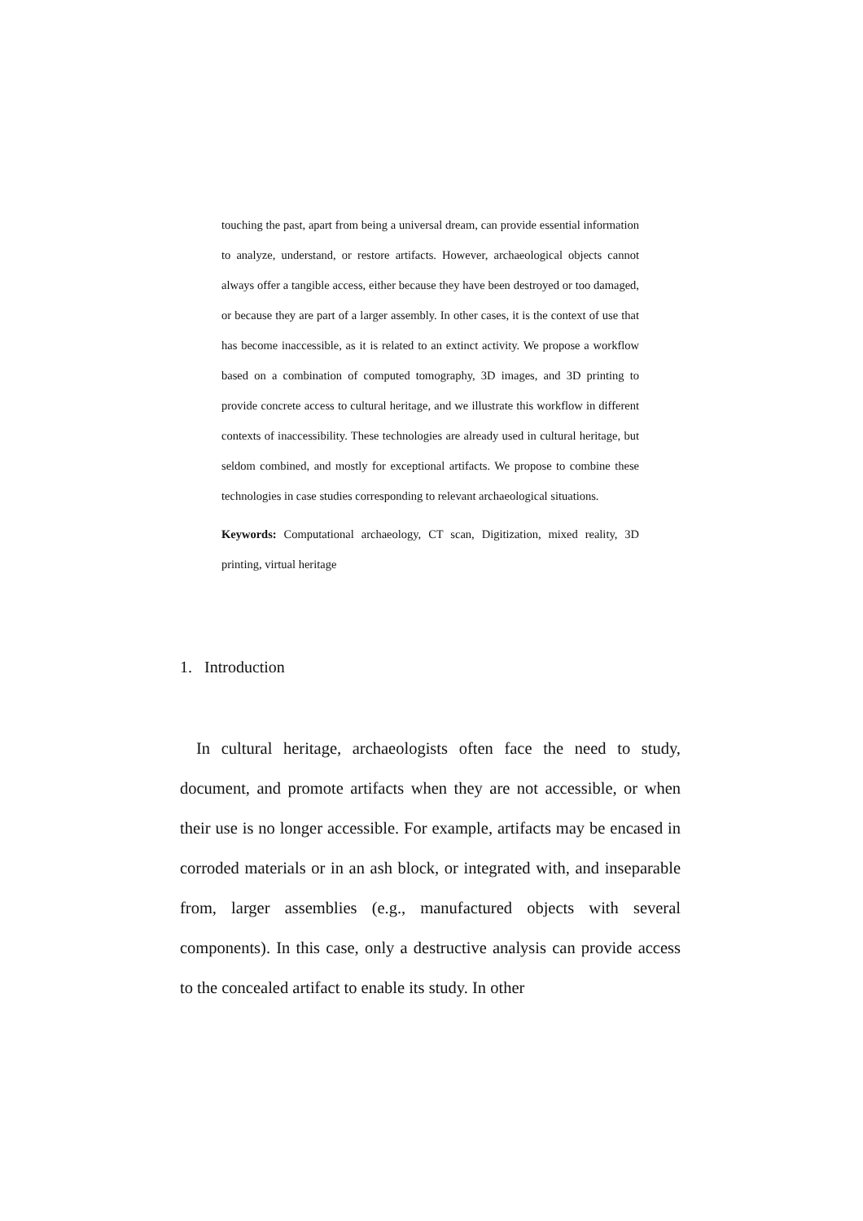touching the past, apart from being a universal dream, can provide essential information to analyze, understand, or restore artifacts. However, archaeological objects cannot always offer a tangible access, either because they have been destroyed or too damaged, or because they are part of a larger assembly. In other cases, it is the context of use that has become inaccessible, as it is related to an extinct activity. We propose a workflow based on a combination of computed tomography, 3D images, and 3D printing to provide concrete access to cultural heritage, and we illustrate this workflow in different contexts of inaccessibility. These technologies are already used in cultural heritage, but seldom combined, and mostly for exceptional artifacts. We propose to combine these technologies in case studies corresponding to relevant archaeological situations.
Keywords: Computational archaeology, CT scan, Digitization, mixed reality, 3D printing, virtual heritage
1. Introduction
In cultural heritage, archaeologists often face the need to study, document, and promote artifacts when they are not accessible, or when their use is no longer accessible. For example, artifacts may be encased in corroded materials or in an ash block, or integrated with, and inseparable from, larger assemblies (e.g., manufactured objects with several components). In this case, only a destructive analysis can provide access to the concealed artifact to enable its study. In other